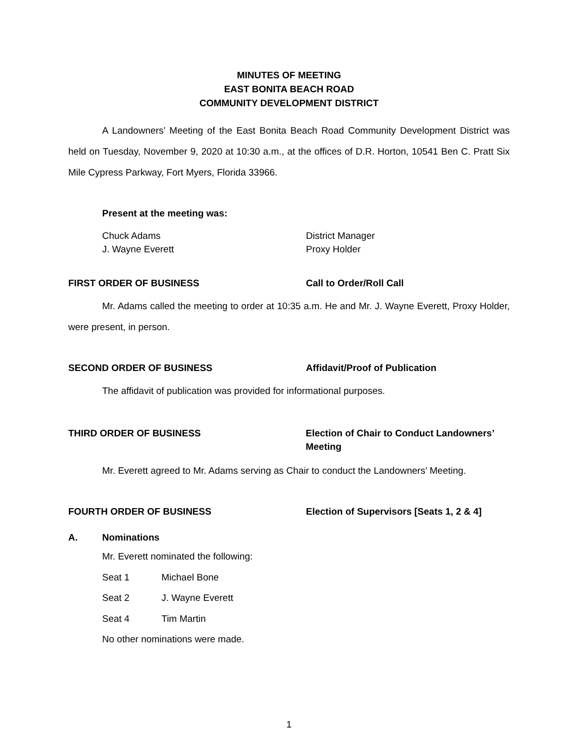MINUTES OF MEETING
EAST BONITA BEACH ROAD
COMMUNITY DEVELOPMENT DISTRICT
A Landowners’ Meeting of the East Bonita Beach Road Community Development District was held on Tuesday, November 9, 2020 at 10:30 a.m., at the offices of D.R. Horton, 10541 Ben C. Pratt Six Mile Cypress Parkway, Fort Myers, Florida 33966.
Present at the meeting was:
Chuck Adams District Manager
J. Wayne Everett Proxy Holder
FIRST ORDER OF BUSINESS Call to Order/Roll Call
Mr. Adams called the meeting to order at 10:35 a.m. He and Mr. J. Wayne Everett, Proxy Holder, were present, in person.
SECOND ORDER OF BUSINESS Affidavit/Proof of Publication
The affidavit of publication was provided for informational purposes.
THIRD ORDER OF BUSINESS Election of Chair to Conduct Landowners’ Meeting
Mr. Everett agreed to Mr. Adams serving as Chair to conduct the Landowners’ Meeting.
FOURTH ORDER OF BUSINESS Election of Supervisors [Seats 1, 2 & 4]
A. Nominations
Mr. Everett nominated the following:
Seat 1 Michael Bone
Seat 2 J. Wayne Everett
Seat 4 Tim Martin
No other nominations were made.
1